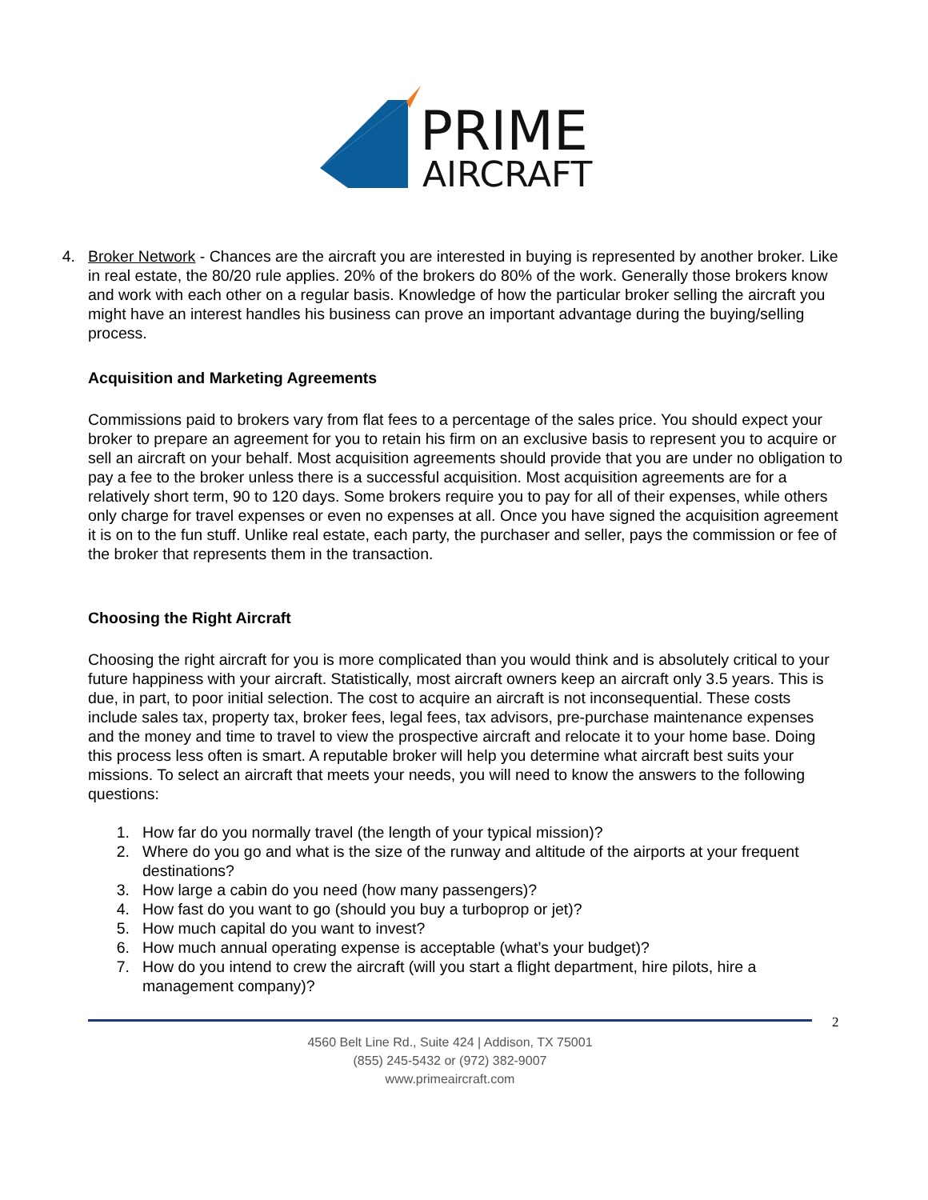PRIME
AIRCRAFT
4. Broker Network - Chances are the aircraft you are interested in buying is represented by another broker. Like in real estate, the 80/20 rule applies. 20% of the brokers do 80% of the work. Generally those brokers know and work with each other on a regular basis. Knowledge of how the particular broker selling the aircraft you might have an interest handles his business can prove an important advantage during the buying/selling process.
Acquisition and Marketing Agreements
Commissions paid to brokers vary from flat fees to a percentage of the sales price. You should expect your broker to prepare an agreement for you to retain his firm on an exclusive basis to represent you to acquire or sell an aircraft on your behalf. Most acquisition agreements should provide that you are under no obligation to pay a fee to the broker unless there is a successful acquisition. Most acquisition agreements are for a relatively short term, 90 to 120 days. Some brokers require you to pay for all of their expenses, while others only charge for travel expenses or even no expenses at all. Once you have signed the acquisition agreement it is on to the fun stuff. Unlike real estate, each party, the purchaser and seller, pays the commission or fee of the broker that represents them in the transaction.
Choosing the Right Aircraft
Choosing the right aircraft for you is more complicated than you would think and is absolutely critical to your future happiness with your aircraft. Statistically, most aircraft owners keep an aircraft only 3.5 years. This is due, in part, to poor initial selection. The cost to acquire an aircraft is not inconsequential. These costs include sales tax, property tax, broker fees, legal fees, tax advisors, pre-purchase maintenance expenses and the money and time to travel to view the prospective aircraft and relocate it to your home base. Doing this process less often is smart. A reputable broker will help you determine what aircraft best suits your missions. To select an aircraft that meets your needs, you will need to know the answers to the following questions:
1. How far do you normally travel (the length of your typical mission)?
2. Where do you go and what is the size of the runway and altitude of the airports at your frequent destinations?
3. How large a cabin do you need (how many passengers)?
4. How fast do you want to go (should you buy a turboprop or jet)?
5. How much capital do you want to invest?
6. How much annual operating expense is acceptable (what’s your budget)?
7. How do you intend to crew the aircraft (will you start a flight department, hire pilots, hire a management company)?
2
4560 Belt Line Rd., Suite 424 | Addison, TX 75001
(855) 245-5432 or (972) 382-9007
www.primeaircraft.com